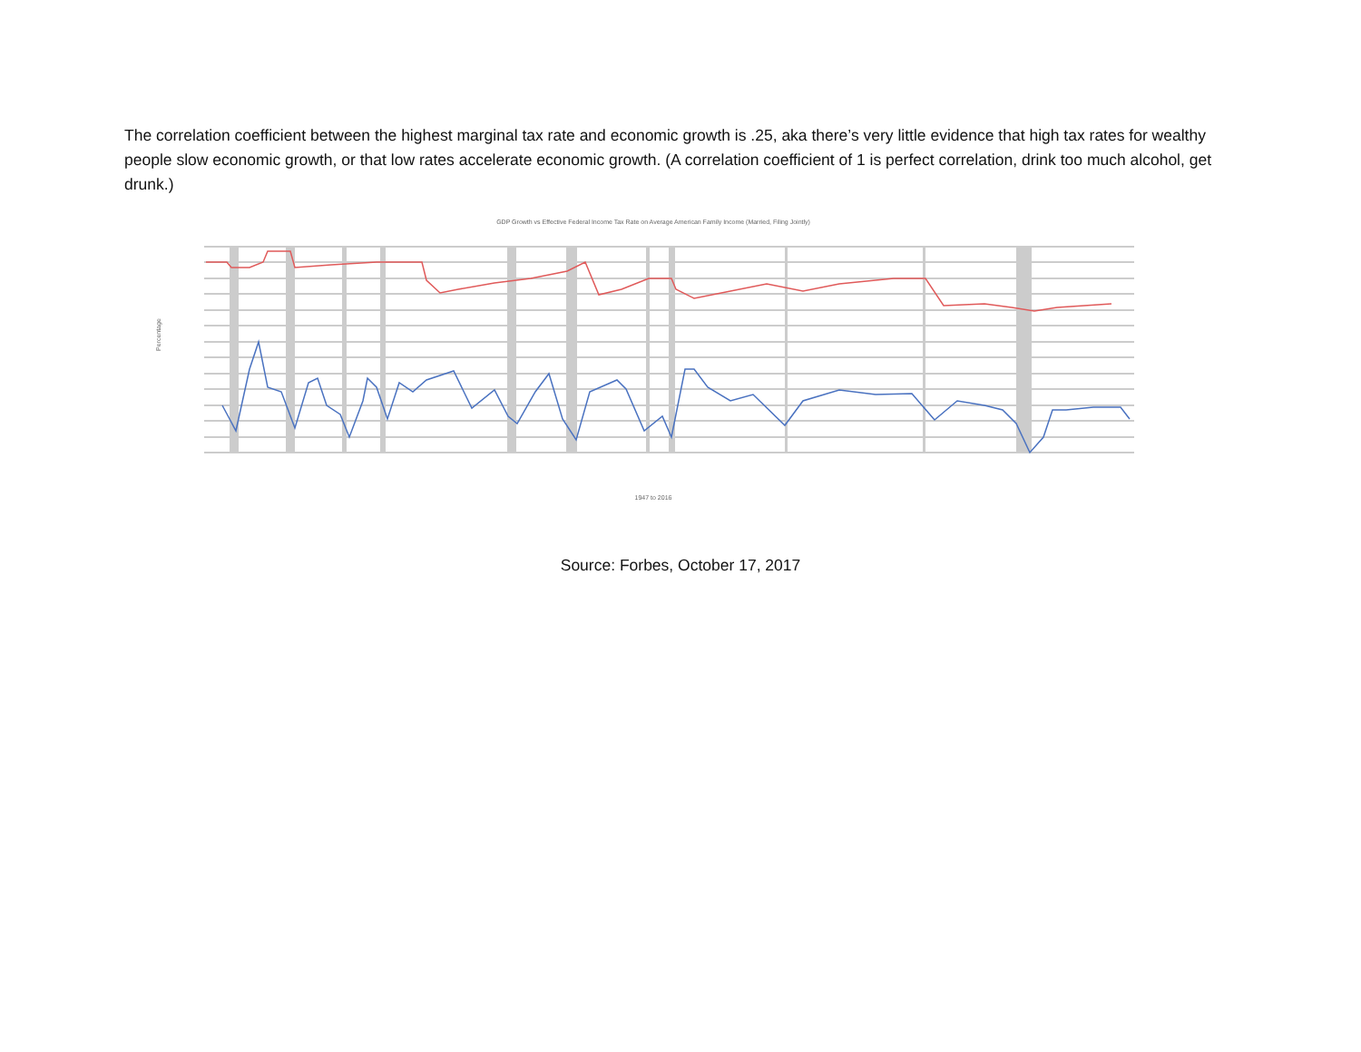The correlation coefficient between the highest marginal tax rate and economic growth is .25, aka there’s very little evidence that high tax rates for wealthy people slow economic growth, or that low rates accelerate economic growth. (A correlation coefficient of 1 is perfect correlation, drink too much alcohol, get drunk.)
GDP Growth vs Effective Federal Income Tax Rate on Average American Family Income (Married, Filing Jointly)
1947 to 2016
Percentage
Source: Forbes, October 17, 2017